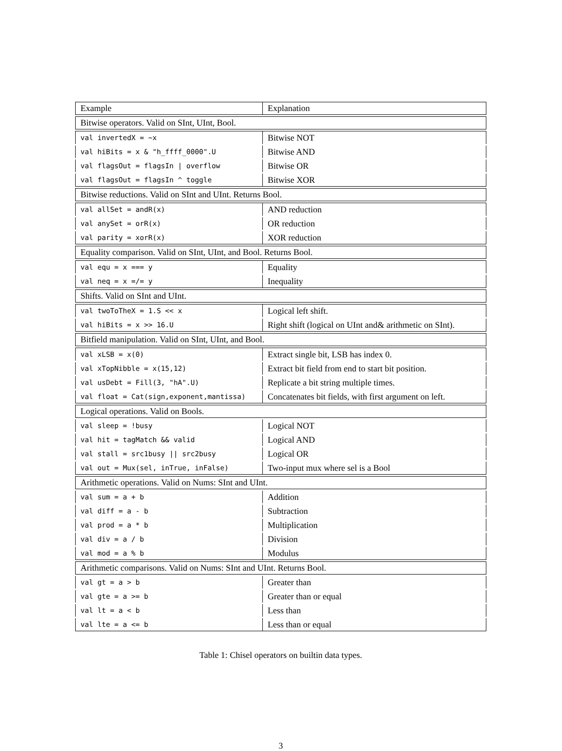| Example | Explanation |
| --- | --- |
| Bitwise operators. Valid on SInt, UInt, Bool. | |
| val invertedX = ~x | Bitwise NOT |
| val hiBits = x & "h_ffff_0000".U | Bitwise AND |
| val flagsOut = flagsIn / overflow | Bitwise OR |
| val flagsOut = flagsIn ^ toggle | Bitwise XOR |
| Bitwise reductions. Valid on SInt and UInt. Returns Bool. | |
| val allSet = andR(x) | AND reduction |
| val anySet = orR(x) | OR reduction |
| val parity = xorR(x) | XOR reduction |
| Equality comparison. Valid on SInt, UInt, and Bool. Returns Bool. | |
| val equ = x === y | Equality |
| val neq = x =/= y | Inequality |
| Shifts. Valid on SInt and UInt. | |
| val twoToTheX = 1.S << x | Logical left shift. |
| val hiBits = x >> 16.U | Right shift (logical on UInt and& arithmetic on SInt). |
| Bitfield manipulation. Valid on SInt, UInt, and Bool. | |
| val xLSB = x(0) | Extract single bit, LSB has index 0. |
| val xTopNibble = x(15,12) | Extract bit field from end to start bit position. |
| val usDebt = Fill(3, "hA".U) | Replicate a bit string multiple times. |
| val float = Cat(sign,exponent,mantissa) | Concatenates bit fields, with first argument on left. |
| Logical operations. Valid on Bools. | |
| val sleep = !busy | Logical NOT |
| val hit = tagMatch && valid | Logical AND |
| val stall = src1busy // src2busy | Logical OR |
| val out = Mux(sel, inTrue, inFalse) | Two-input mux where sel is a Bool |
| Arithmetic operations. Valid on Nums: SInt and UInt. | |
| val sum = a + b | Addition |
| val diff = a - b | Subtraction |
| val prod = a * b | Multiplication |
| val div = a / b | Division |
| val mod = a % b | Modulus |
| Arithmetic comparisons. Valid on Nums: SInt and UInt. Returns Bool. | |
| val gt = a > b | Greater than |
| val gte = a >= b | Greater than or equal |
| val lt = a < b | Less than |
| val lte = a <= b | Less than or equal |
Table 1: Chisel operators on builtin data types.
3